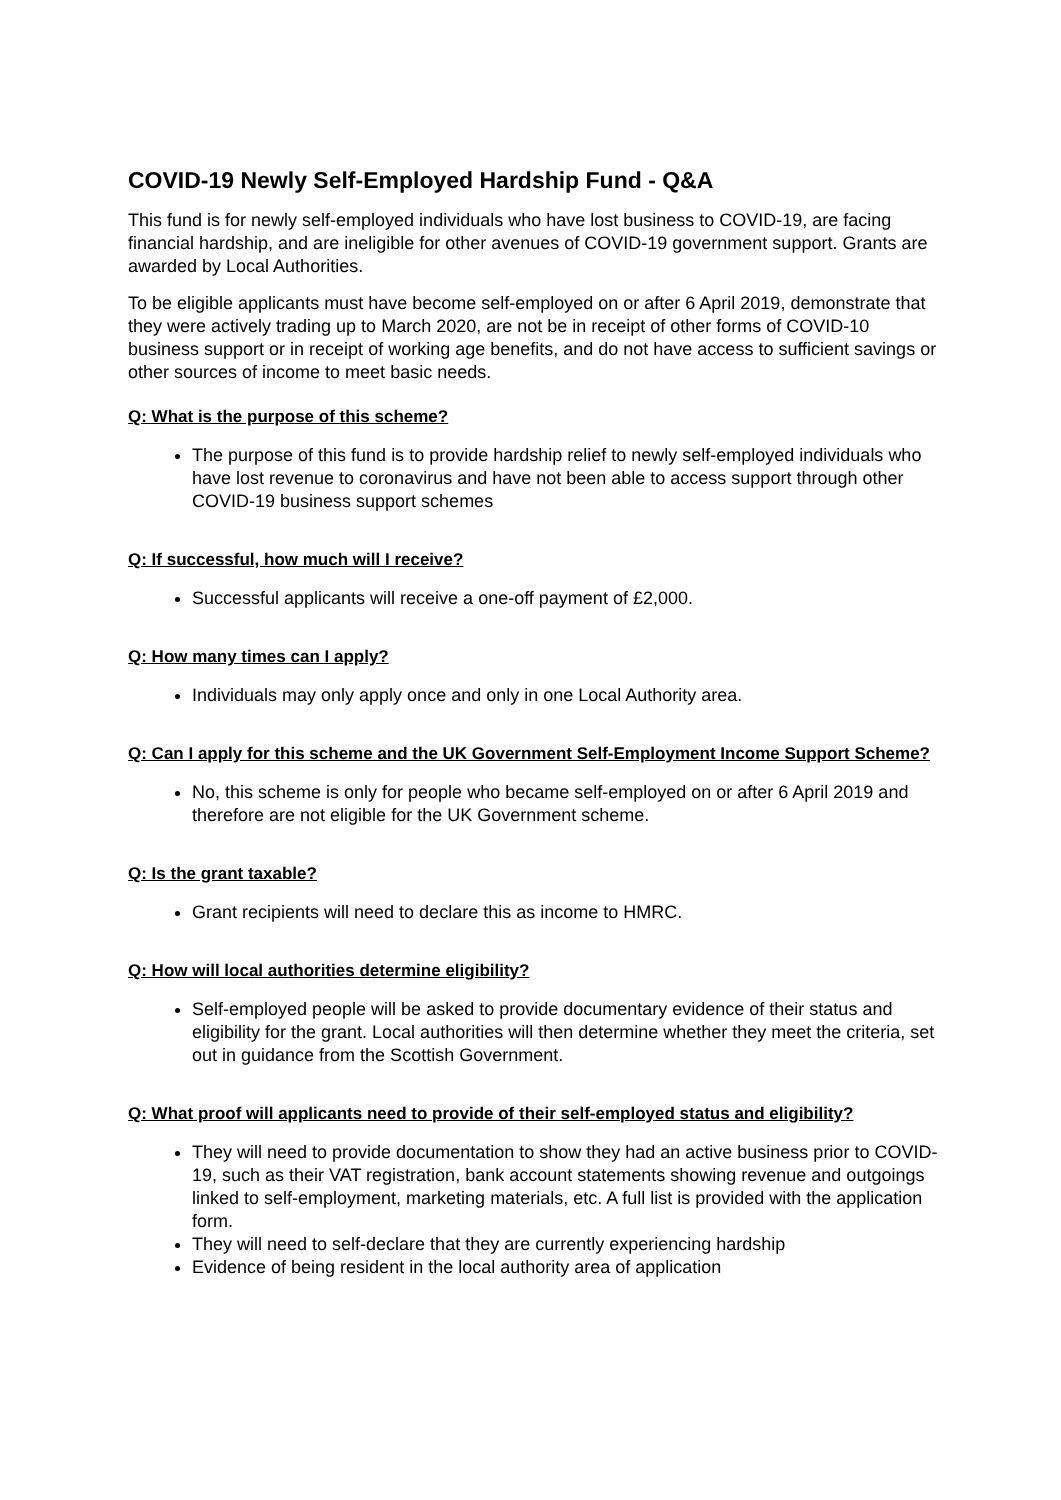COVID-19 Newly Self-Employed Hardship Fund - Q&A
This fund is for newly self-employed individuals who have lost business to COVID-19, are facing financial hardship, and are ineligible for other avenues of COVID-19 government support. Grants are awarded by Local Authorities.
To be eligible applicants must have become self-employed on or after 6 April 2019, demonstrate that they were actively trading up to March 2020, are not be in receipt of other forms of COVID-10 business support or in receipt of working age benefits, and do not have access to sufficient savings or other sources of income to meet basic needs.
Q: What is the purpose of this scheme?
The purpose of this fund is to provide hardship relief to newly self-employed individuals who have lost revenue to coronavirus and have not been able to access support through other COVID-19 business support schemes
Q: If successful, how much will I receive?
Successful applicants will receive a one-off payment of £2,000.
Q: How many times can I apply?
Individuals may only apply once and only in one Local Authority area.
Q: Can I apply for this scheme and the UK Government Self-Employment Income Support Scheme?
No, this scheme is only for people who became self-employed on or after 6 April 2019 and therefore are not eligible for the UK Government scheme.
Q: Is the grant taxable?
Grant recipients will need to declare this as income to HMRC.
Q: How will local authorities determine eligibility?
Self-employed people will be asked to provide documentary evidence of their status and eligibility for the grant. Local authorities will then determine whether they meet the criteria, set out in guidance from the Scottish Government.
Q: What proof will applicants need to provide of their self-employed status and eligibility?
They will need to provide documentation to show they had an active business prior to COVID-19, such as their VAT registration, bank account statements showing revenue and outgoings linked to self-employment, marketing materials, etc. A full list is provided with the application form.
They will need to self-declare that they are currently experiencing hardship
Evidence of being resident in the local authority area of application